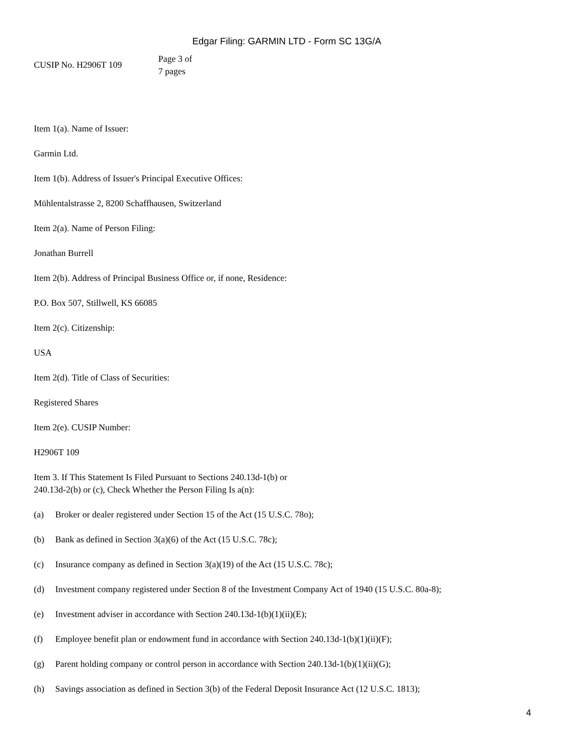Edgar Filing: GARMIN LTD - Form SC 13G/A
CUSIP No. H2906T 109
Page 3 of
7 pages
Item 1(a). Name of Issuer:
Garmin Ltd.
Item 1(b). Address of Issuer's Principal Executive Offices:
Mühlentalstrasse 2, 8200 Schaffhausen, Switzerland
Item 2(a). Name of Person Filing:
Jonathan Burrell
Item 2(b). Address of Principal Business Office or, if none, Residence:
P.O. Box 507, Stillwell, KS 66085
Item 2(c). Citizenship:
USA
Item 2(d). Title of Class of Securities:
Registered Shares
Item 2(e). CUSIP Number:
H2906T 109
Item 3. If This Statement Is Filed Pursuant to Sections 240.13d-1(b) or
240.13d-2(b) or (c), Check Whether the Person Filing Is a(n):
(a) Broker or dealer registered under Section 15 of the Act (15 U.S.C. 78o);
(b) Bank as defined in Section 3(a)(6) of the Act (15 U.S.C. 78c);
(c) Insurance company as defined in Section 3(a)(19) of the Act (15 U.S.C. 78c);
(d) Investment company registered under Section 8 of the Investment Company Act of 1940 (15 U.S.C. 80a-8);
(e) Investment adviser in accordance with Section 240.13d-1(b)(1)(ii)(E);
(f) Employee benefit plan or endowment fund in accordance with Section 240.13d-1(b)(1)(ii)(F);
(g) Parent holding company or control person in accordance with Section 240.13d-1(b)(1)(ii)(G);
(h) Savings association as defined in Section 3(b) of the Federal Deposit Insurance Act (12 U.S.C. 1813);
4